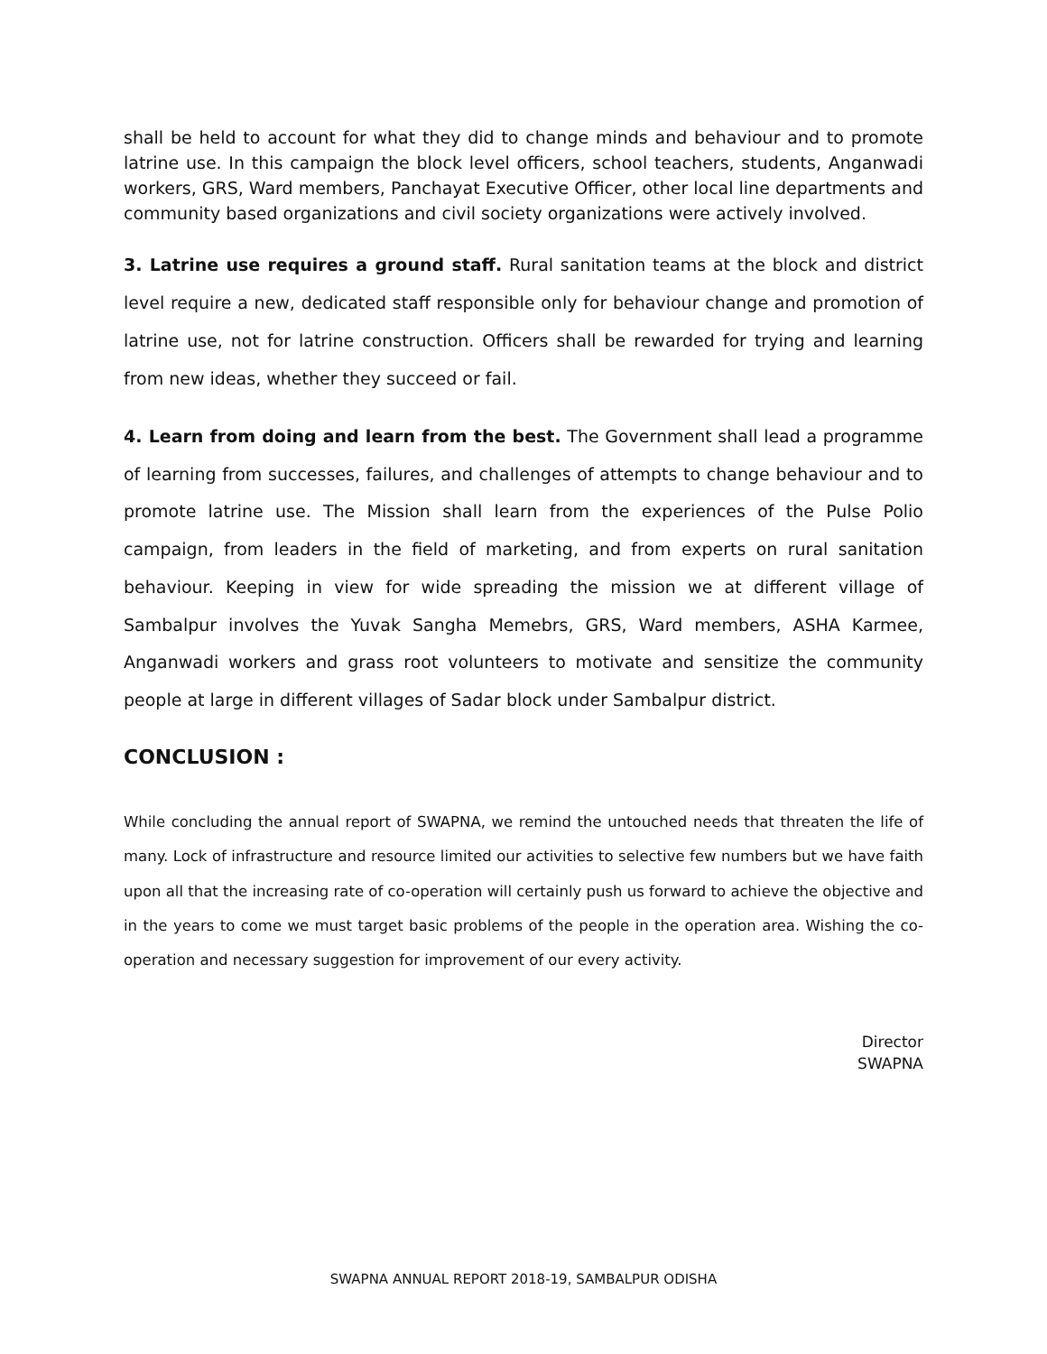shall be held to account for what they did to change minds and behaviour and to promote latrine use. In this campaign the block level officers, school teachers, students, Anganwadi workers, GRS, Ward members, Panchayat Executive Officer, other local line departments and community based organizations and civil society organizations were actively involved.
3. Latrine use requires a ground staff. Rural sanitation teams at the block and district level require a new, dedicated staff responsible only for behaviour change and promotion of latrine use, not for latrine construction. Officers shall be rewarded for trying and learning from new ideas, whether they succeed or fail.
4. Learn from doing and learn from the best. The Government shall lead a programme of learning from successes, failures, and challenges of attempts to change behaviour and to promote latrine use. The Mission shall learn from the experiences of the Pulse Polio campaign, from leaders in the field of marketing, and from experts on rural sanitation behaviour. Keeping in view for wide spreading the mission we at different village of Sambalpur involves the Yuvak Sangha Memebrs, GRS, Ward members, ASHA Karmee, Anganwadi workers and grass root volunteers to motivate and sensitize the community people at large in different villages of Sadar block under Sambalpur district.
CONCLUSION :
While concluding the annual report of SWAPNA, we remind the untouched needs that threaten the life of many. Lock of infrastructure and resource limited our activities to selective few numbers but we have faith upon all that the increasing rate of co-operation will certainly push us forward to achieve the objective and in the years to come we must target basic problems of the people in the operation area. Wishing the co-operation and necessary suggestion for improvement of our every activity.
Director
SWAPNA
SWAPNA ANNUAL REPORT 2018-19, SAMBALPUR ODISHA